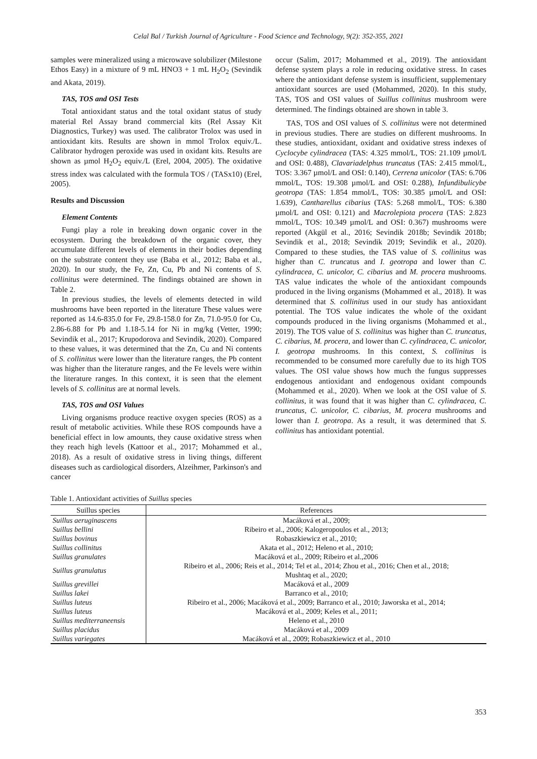Celal Bal / Turkish Journal of Agriculture - Food Science and Technology, 9(2): 352-355, 2021
samples were mineralized using a microwave solubilizer (Milestone Ethos Easy) in a mixture of 9 mL HNO3 + 1 mL H<sub>2</sub>O<sub>2</sub> (Sevindik and Akata, 2019).
TAS, TOS and OSI Tests
Total antioxidant status and the total oxidant status of study material Rel Assay brand commercial kits (Rel Assay Kit Diagnostics, Turkey) was used. The calibrator Trolox was used in antioxidant kits. Results are shown in mmol Trolox equiv./L. Calibrator hydrogen peroxide was used in oxidant kits. Results are shown as µmol H<sub>2</sub>O<sub>2</sub> equiv./L (Erel, 2004, 2005). The oxidative stress index was calculated with the formula TOS / (TASx10) (Erel, 2005).
Results and Discussion
Element Contents
Fungi play a role in breaking down organic cover in the ecosystem. During the breakdown of the organic cover, they accumulate different levels of elements in their bodies depending on the substrate content they use (Baba et al., 2012; Baba et al., 2020). In our study, the Fe, Zn, Cu, Pb and Ni contents of S. collinitus were determined. The findings obtained are shown in Table 2.
In previous studies, the levels of elements detected in wild mushrooms have been reported in the literature These values were reported as 14.6-835.0 for Fe, 29.8-158.0 for Zn, 71.0-95.0 for Cu, 2.86-6.88 for Pb and 1.18-5.14 for Ni in mg/kg (Vetter, 1990; Sevindik et al., 2017; Krupodorova and Sevindik, 2020). Compared to these values, it was determined that the Zn, Cu and Ni contents of S. collinitus were lower than the literature ranges, the Pb content was higher than the literature ranges, and the Fe levels were within the literature ranges. In this context, it is seen that the element levels of S. collinitus are at normal levels.
TAS, TOS and OSI Values
Living organisms produce reactive oxygen species (ROS) as a result of metabolic activities. While these ROS compounds have a beneficial effect in low amounts, they cause oxidative stress when they reach high levels (Kattoor et al., 2017; Mohammed et al., 2018). As a result of oxidative stress in living things, different diseases such as cardiological disorders, Alzeihmer, Parkinson's and cancer
occur (Salim, 2017; Mohammed et al., 2019). The antioxidant defense system plays a role in reducing oxidative stress. In cases where the antioxidant defense system is insufficient, supplementary antioxidant sources are used (Mohammed, 2020). In this study, TAS, TOS and OSI values of Suillus collinitus mushroom were determined. The findings obtained are shown in table 3.
TAS, TOS and OSI values of S. collinitus were not determined in previous studies. There are studies on different mushrooms. In these studies, antioxidant, oxidant and oxidative stress indexes of Cyclocybe cylindracea (TAS: 4.325 mmol/L, TOS: 21.109 µmol/L and OSI: 0.488), Clavariadelphus truncatus (TAS: 2.415 mmol/L, TOS: 3.367 µmol/L and OSI: 0.140), Cerrena unicolor (TAS: 6.706 mmol/L, TOS: 19.308 µmol/L and OSI: 0.288), Infundibulicybe geotropa (TAS: 1.854 mmol/L, TOS: 30.385 µmol/L and OSI: 1.639), Cantharellus cibarius (TAS: 5.268 mmol/L, TOS: 6.380 µmol/L and OSI: 0.121) and Macrolepiota procera (TAS: 2.823 mmol/L, TOS: 10.349 µmol/L and OSI: 0.367) mushrooms were reported (Akgül et al., 2016; Sevindik 2018b; Sevindik 2018b; Sevindik et al., 2018; Sevindik 2019; Sevindik et al., 2020). Compared to these studies, the TAS value of S. collinitus was higher than C. truncatus and I. geotropa and lower than C. cylindracea, C. unicolor, C. cibarius and M. procera mushrooms. TAS value indicates the whole of the antioxidant compounds produced in the living organisms (Mohammed et al., 2018). It was determined that S. collinitus used in our study has antioxidant potential. The TOS value indicates the whole of the oxidant compounds produced in the living organisms (Mohammed et al., 2019). The TOS value of S. collinitus was higher than C. truncatus, C. cibarius, M. procera, and lower than C. cylindracea, C. unicolor, I. geotropa mushrooms. In this context, S. collinitus is recommended to be consumed more carefully due to its high TOS values. The OSI value shows how much the fungus suppresses endogenous antioxidant and endogenous oxidant compounds (Mohammed et al., 2020). When we look at the OSI value of S. collinitus, it was found that it was higher than C. cylindracea, C. truncatus, C. unicolor, C. cibarius, M. procera mushrooms and lower than I. geotropa. As a result, it was determined that S. collinitus has antioxidant potential.
Table 1. Antioxidant activities of Suillus species
| Suillus species | References |
| --- | --- |
| Suillus aeruginascens | Macáková et al., 2009; |
| Suillus bellini | Ribeiro et al., 2006; Kalogeropoulos et al., 2013; |
| Suillus bovinus | Robaszkiewicz et al., 2010; |
| Suillus collinitus | Akata et al., 2012; Heleno et al., 2010; |
| Suillus granulates | Macáková et al., 2009; Ribeiro et al.,2006 |
| Suillus granulatus | Ribeiro et al., 2006; Reis et al., 2014; Tel et al., 2014; Zhou et al., 2016; Chen et al., 2018; Mushtaq et al., 2020; |
| Suillus grevillei | Macáková et al., 2009 |
| Suillus lakei | Barranco et al., 2010; |
| Suillus luteus | Ribeiro et al., 2006; Macáková et al., 2009; Barranco et al., 2010; Jaworska et al., 2014; |
| Suillus luteus | Macáková et al., 2009; Keles et al., 2011; |
| Suillus mediterraneensis | Heleno et al., 2010 |
| Suillus placidus | Macáková et al., 2009 |
| Suillus variegates | Macáková et al., 2009; Robaszkiewicz et al., 2010 |
353